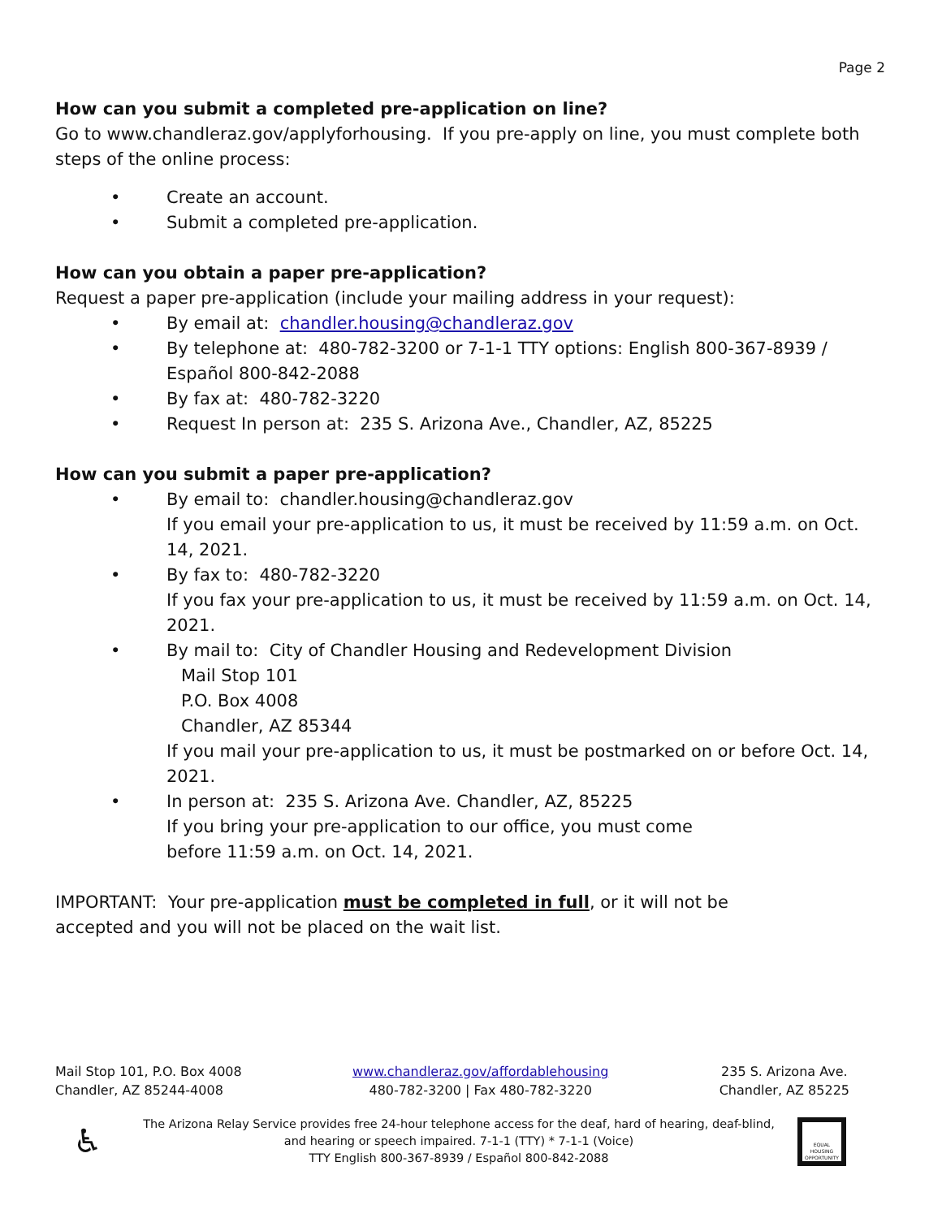Page 2
How can you submit a completed pre-application on line?
Go to www.chandleraz.gov/applyforhousing. If you pre-apply on line, you must complete both steps of the online process:
• Create an account.
• Submit a completed pre-application.
How can you obtain a paper pre-application?
Request a paper pre-application (include your mailing address in your request):
• By email at: chandler.housing@chandleraz.gov
• By telephone at: 480-782-3200 or 7-1-1 TTY options: English 800-367-8939 / Español 800-842-2088
• By fax at: 480-782-3220
• Request In person at: 235 S. Arizona Ave., Chandler, AZ, 85225
How can you submit a paper pre-application?
• By email to: chandler.housing@chandleraz.gov
If you email your pre-application to us, it must be received by 11:59 a.m. on Oct. 14, 2021.
• By fax to: 480-782-3220
If you fax your pre-application to us, it must be received by 11:59 a.m. on Oct. 14, 2021.
• By mail to: City of Chandler Housing and Redevelopment Division
Mail Stop 101
P.O. Box 4008
Chandler, AZ 85344
If you mail your pre-application to us, it must be postmarked on or before Oct. 14, 2021.
• In person at: 235 S. Arizona Ave. Chandler, AZ, 85225
If you bring your pre-application to our office, you must come
before 11:59 a.m. on Oct. 14, 2021.
IMPORTANT: Your pre-application must be completed in full, or it will not be
accepted and you will not be placed on the wait list.
Mail Stop 101, P.O. Box 4008
Chandler, AZ 85244-4008
www.chandleraz.gov/affordablehousing
480-782-3200 | Fax 480-782-3220
235 S. Arizona Ave.
Chandler, AZ 85225
♿ The Arizona Relay Service provides free 24-hour telephone access for the deaf, hard of hearing, deaf-blind,
and hearing or speech impaired. 7-1-1 (TTY) * 7-1-1 (Voice)
TTY English 800-367-8939 / Español 800-842-2088 EQUAL HOUSING OPPORTUNITY